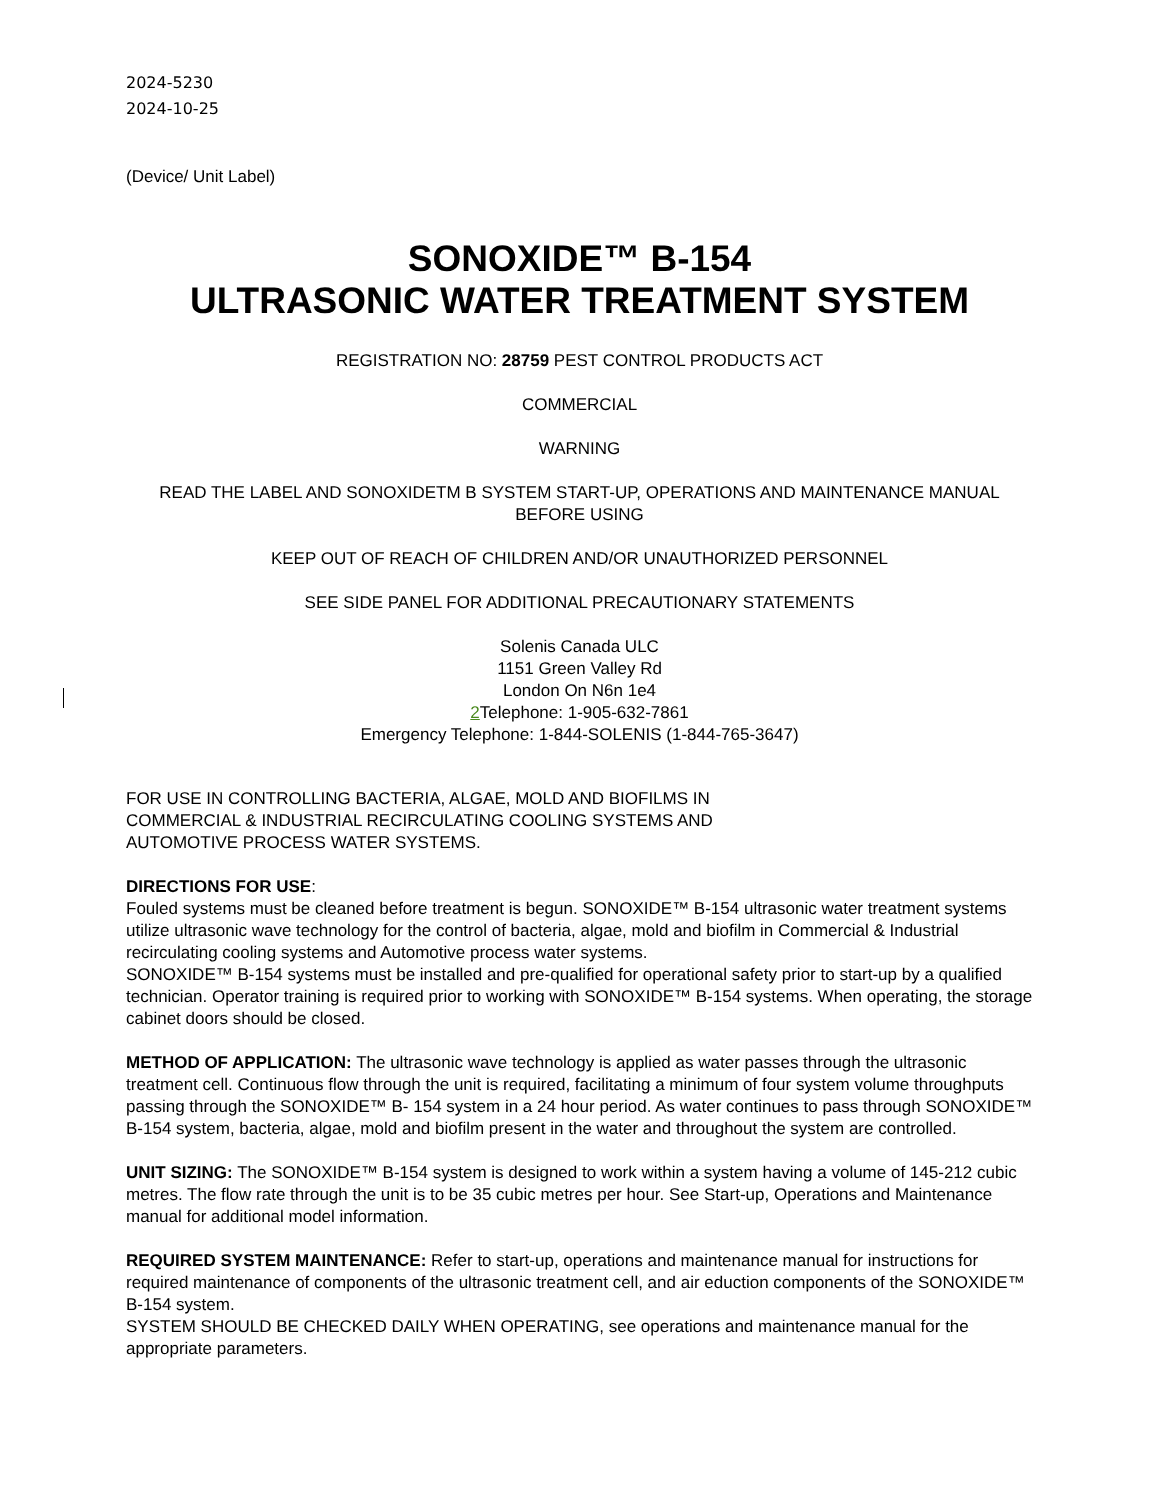2024-5230
2024-10-25
(Device/ Unit Label)
SONOXIDE™ B-154
ULTRASONIC WATER TREATMENT SYSTEM
REGISTRATION NO: 28759 PEST CONTROL PRODUCTS ACT
COMMERCIAL
WARNING
READ THE LABEL AND SONOXIDETM B SYSTEM START-UP, OPERATIONS AND MAINTENANCE MANUAL BEFORE USING
KEEP OUT OF REACH OF CHILDREN AND/OR UNAUTHORIZED PERSONNEL
SEE SIDE PANEL FOR ADDITIONAL PRECAUTIONARY STATEMENTS
Solenis Canada ULC
1151 Green Valley Rd
London On N6n 1e4
2 Telephone: 1-905-632-7861
Emergency Telephone: 1-844-SOLENIS (1-844-765-3647)
FOR USE IN CONTROLLING BACTERIA, ALGAE, MOLD AND BIOFILMS IN
COMMERCIAL & INDUSTRIAL RECIRCULATING COOLING SYSTEMS AND
AUTOMOTIVE PROCESS WATER SYSTEMS.
DIRECTIONS FOR USE:
Fouled systems must be cleaned before treatment is begun. SONOXIDE™ B-154 ultrasonic water treatment systems utilize ultrasonic wave technology for the control of bacteria, algae, mold and biofilm in Commercial & Industrial recirculating cooling systems and Automotive process water systems.
SONOXIDE™ B-154 systems must be installed and pre-qualified for operational safety prior to start-up by a qualified technician. Operator training is required prior to working with SONOXIDE™ B-154 systems. When operating, the storage cabinet doors should be closed.
METHOD OF APPLICATION: The ultrasonic wave technology is applied as water passes through the ultrasonic treatment cell. Continuous flow through the unit is required, facilitating a minimum of four system volume throughputs passing through the SONOXIDE™ B- 154 system in a 24 hour period. As water continues to pass through SONOXIDE™ B-154 system, bacteria, algae, mold and biofilm present in the water and throughout the system are controlled.
UNIT SIZING: The SONOXIDE™ B-154 system is designed to work within a system having a volume of 145-212 cubic metres. The flow rate through the unit is to be 35 cubic metres per hour. See Start-up, Operations and Maintenance manual for additional model information.
REQUIRED SYSTEM MAINTENANCE: Refer to start-up, operations and maintenance manual for instructions for required maintenance of components of the ultrasonic treatment cell, and air eduction components of the SONOXIDE™ B-154 system.
SYSTEM SHOULD BE CHECKED DAILY WHEN OPERATING, see operations and maintenance manual for the appropriate parameters.